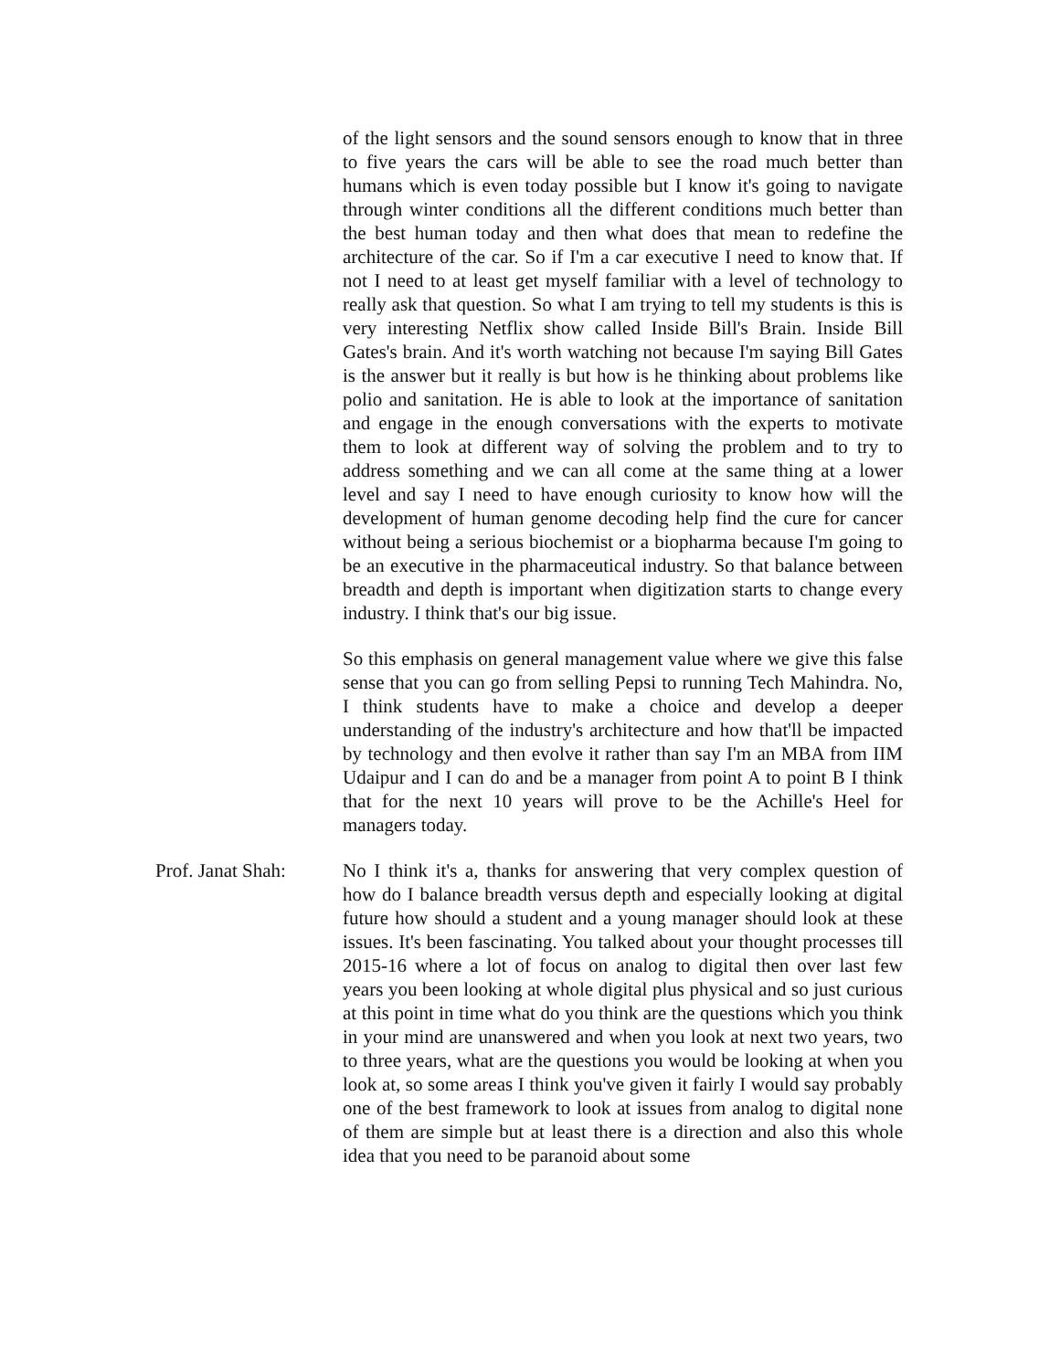of the light sensors and the sound sensors enough to know that in three to five years the cars will be able to see the road much better than humans which is even today possible but I know it's going to navigate through winter conditions all the different conditions much better than the best human today and then what does that mean to redefine the architecture of the car. So if I'm a car executive I need to know that. If not I need to at least get myself familiar with a level of technology to really ask that question. So what I am trying to tell my students is this is very interesting Netflix show called Inside Bill's Brain. Inside Bill Gates's brain. And it's worth watching not because I'm saying Bill Gates is the answer but it really is but how is he thinking about problems like polio and sanitation. He is able to look at the importance of sanitation and engage in the enough conversations with the experts to motivate them to look at different way of solving the problem and to try to address something and we can all come at the same thing at a lower level and say I need to have enough curiosity to know how will the development of human genome decoding help find the cure for cancer without being a serious biochemist or a biopharma because I'm going to be an executive in the pharmaceutical industry. So that balance between breadth and depth is important when digitization starts to change every industry. I think that's our big issue.
So this emphasis on general management value where we give this false sense that you can go from selling Pepsi to running Tech Mahindra. No, I think students have to make a choice and develop a deeper understanding of the industry's architecture and how that'll be impacted by technology and then evolve it rather than say I'm an MBA from IIM Udaipur and I can do and be a manager from point A to point B I think that for the next 10 years will prove to be the Achille's Heel for managers today.
Prof. Janat Shah:
No I think it's a, thanks for answering that very complex question of how do I balance breadth versus depth and especially looking at digital future how should a student and a young manager should look at these issues. It's been fascinating. You talked about your thought processes till 2015-16 where a lot of focus on analog to digital then over last few years you been looking at whole digital plus physical and so just curious at this point in time what do you think are the questions which you think in your mind are unanswered and when you look at next two years, two to three years, what are the questions you would be looking at when you look at, so some areas I think you've given it fairly I would say probably one of the best framework to look at issues from analog to digital none of them are simple but at least there is a direction and also this whole idea that you need to be paranoid about some